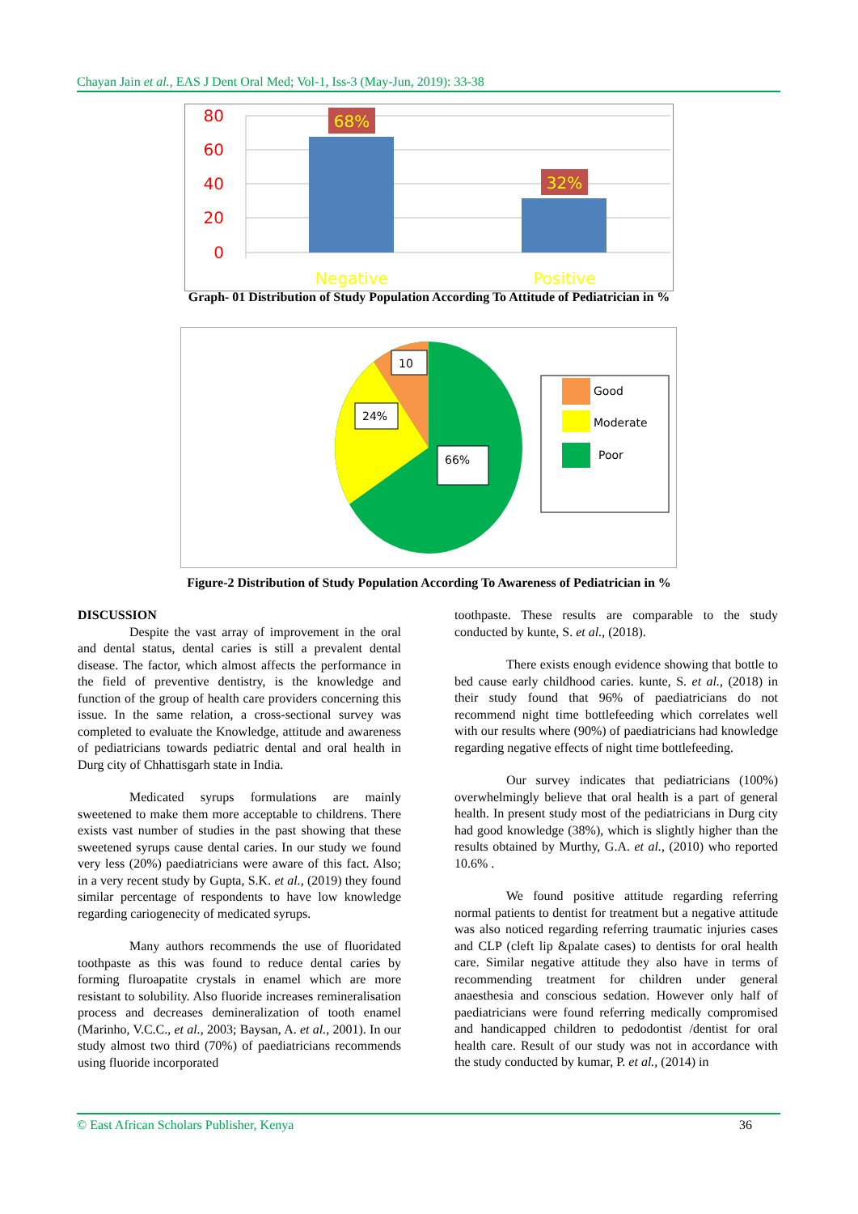Chayan Jain et al., EAS J Dent Oral Med; Vol-1, Iss-3 (May-Jun, 2019): 33-38
80
60
40
20
0
68%
32%
Negative
Positive
Graph- 01 Distribution of Study Population According To Attitude of Pediatrician in %
10
24%
66%
Good
Moderate
Poor
Figure-2 Distribution of Study Population According To Awareness of Pediatrician in %
DISCUSSION
Despite the vast array of improvement in the oral and dental status, dental caries is still a prevalent dental disease. The factor, which almost affects the performance in the field of preventive dentistry, is the knowledge and function of the group of health care providers concerning this issue. In the same relation, a cross-sectional survey was completed to evaluate the Knowledge, attitude and awareness of pediatricians towards pediatric dental and oral health in Durg city of Chhattisgarh state in India.
Medicated syrups formulations are mainly sweetened to make them more acceptable to childrens. There exists vast number of studies in the past showing that these sweetened syrups cause dental caries. In our study we found very less (20%) paediatricians were aware of this fact. Also; in a very recent study by Gupta, S.K. et al., (2019) they found similar percentage of respondents to have low knowledge regarding cariogenecity of medicated syrups.
Many authors recommends the use of fluoridated toothpaste as this was found to reduce dental caries by forming fluroapatite crystals in enamel which are more resistant to solubility. Also fluoride increases remineralisation process and decreases demineralization of tooth enamel (Marinho, V.C.C., et al., 2003; Baysan, A. et al., 2001). In our study almost two third (70%) of paediatricians recommends using fluoride incorporated
toothpaste. These results are comparable to the study conducted by kunte, S. et al., (2018).
There exists enough evidence showing that bottle to bed cause early childhood caries. kunte, S. et al., (2018) in their study found that 96% of paediatricians do not recommend night time bottlefeeding which correlates well with our results where (90%) of paediatricians had knowledge regarding negative effects of night time bottlefeeding.
Our survey indicates that pediatricians (100%) overwhelmingly believe that oral health is a part of general health. In present study most of the pediatricians in Durg city had good knowledge (38%), which is slightly higher than the results obtained by Murthy, G.A. et al., (2010) who reported 10.6% .
We found positive attitude regarding referring normal patients to dentist for treatment but a negative attitude was also noticed regarding referring traumatic injuries cases and CLP (cleft lip &palate cases) to dentists for oral health care. Similar negative attitude they also have in terms of recommending treatment for children under general anaesthesia and conscious sedation. However only half of paediatricians were found referring medically compromised and handicapped children to pedodontist /dentist for oral health care. Result of our study was not in accordance with the study conducted by kumar, P. et al., (2014) in
© East African Scholars Publisher, Kenya 36